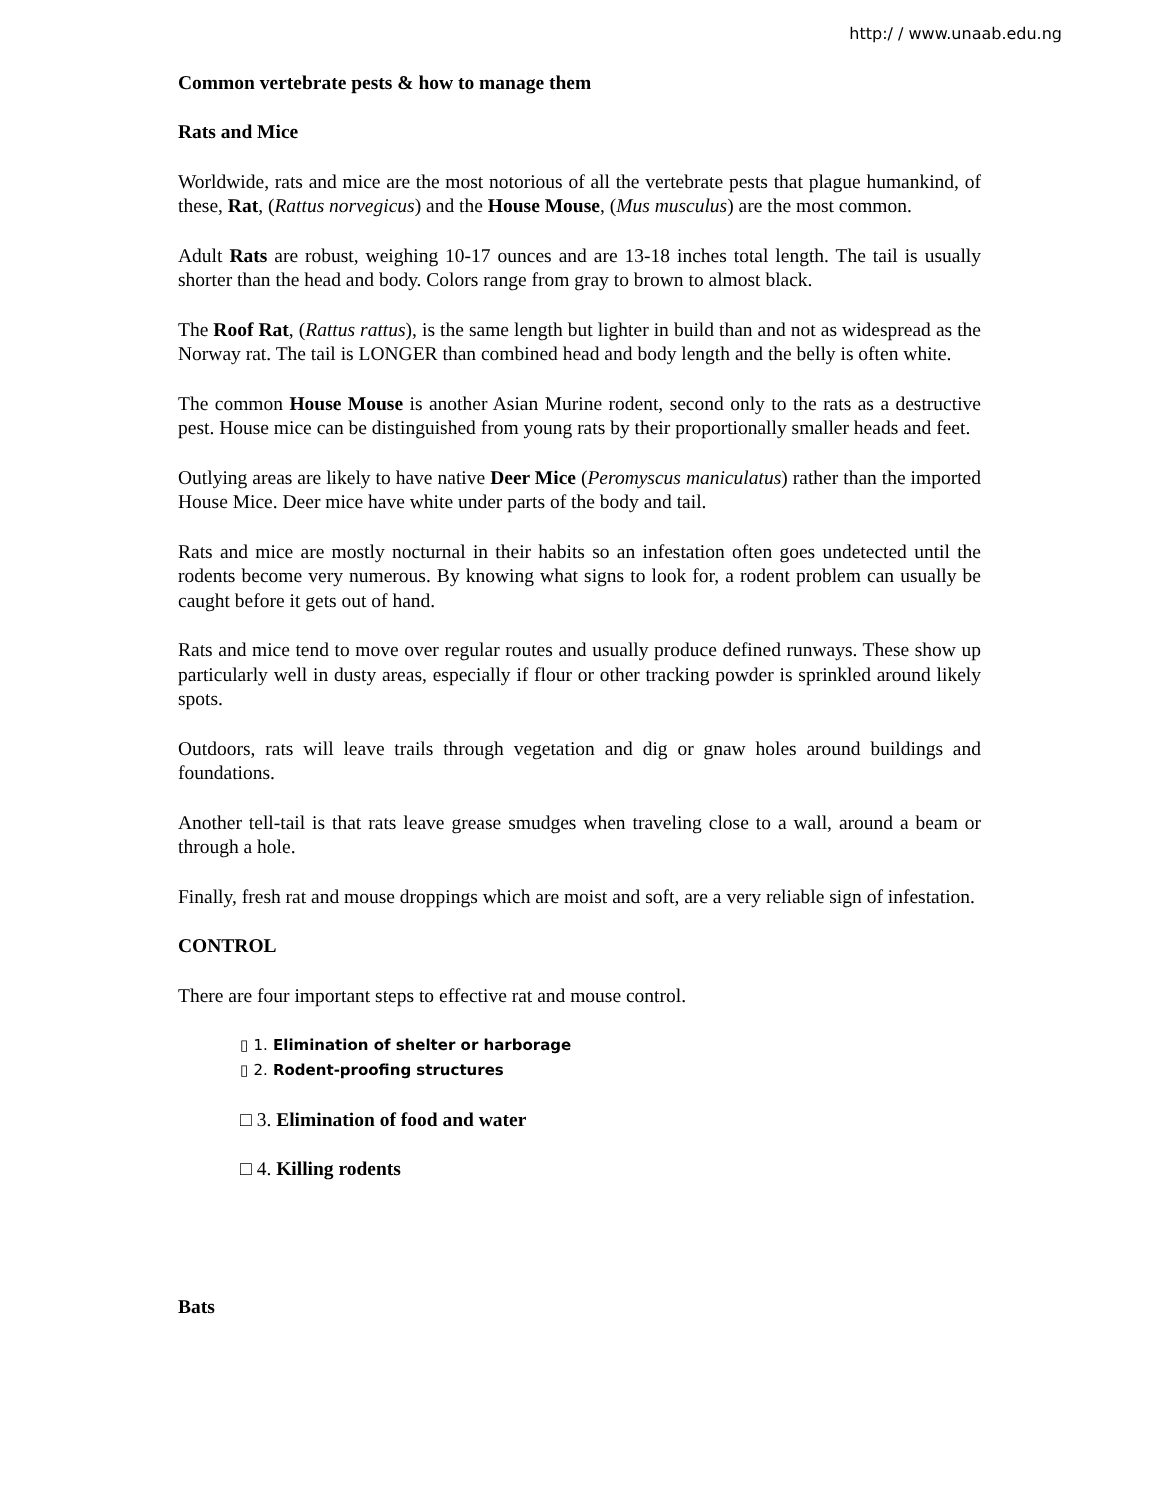http:/ / www.unaab.edu.ng
Common vertebrate pests & how to manage them
Rats and Mice
Worldwide, rats and mice are the most notorious of all the vertebrate pests that plague humankind, of these, Rat, (Rattus norvegicus) and the House Mouse, (Mus musculus) are the most common.
Adult Rats are robust, weighing 10-17 ounces and are 13-18 inches total length. The tail is usually shorter than the head and body. Colors range from gray to brown to almost black.
The Roof Rat, (Rattus rattus), is the same length but lighter in build than and not as widespread as the Norway rat. The tail is LONGER than combined head and body length and the belly is often white.
The common House Mouse is another Asian Murine rodent, second only to the rats as a destructive pest. House mice can be distinguished from young rats by their proportionally smaller heads and feet.
Outlying areas are likely to have native Deer Mice (Peromyscus maniculatus) rather than the imported House Mice. Deer mice have white under parts of the body and tail.
Rats and mice are mostly nocturnal in their habits so an infestation often goes undetected until the rodents become very numerous. By knowing what signs to look for, a rodent problem can usually be caught before it gets out of hand.
Rats and mice tend to move over regular routes and usually produce defined runways. These show up particularly well in dusty areas, especially if flour or other tracking powder is sprinkled around likely spots.
Outdoors, rats will leave trails through vegetation and dig or gnaw holes around buildings and foundations.
Another tell-tail is that rats leave grease smudges when traveling close to a wall, around a beam or through a hole.
Finally, fresh rat and mouse droppings which are moist and soft, are a very reliable sign of infestation.
CONTROL
There are four important steps to effective rat and mouse control.
▯ 1. Elimination of shelter or harborage
▯ 2. Rodent-proofing structures
□ 3. Elimination of food and water
□ 4. Killing rodents
Bats